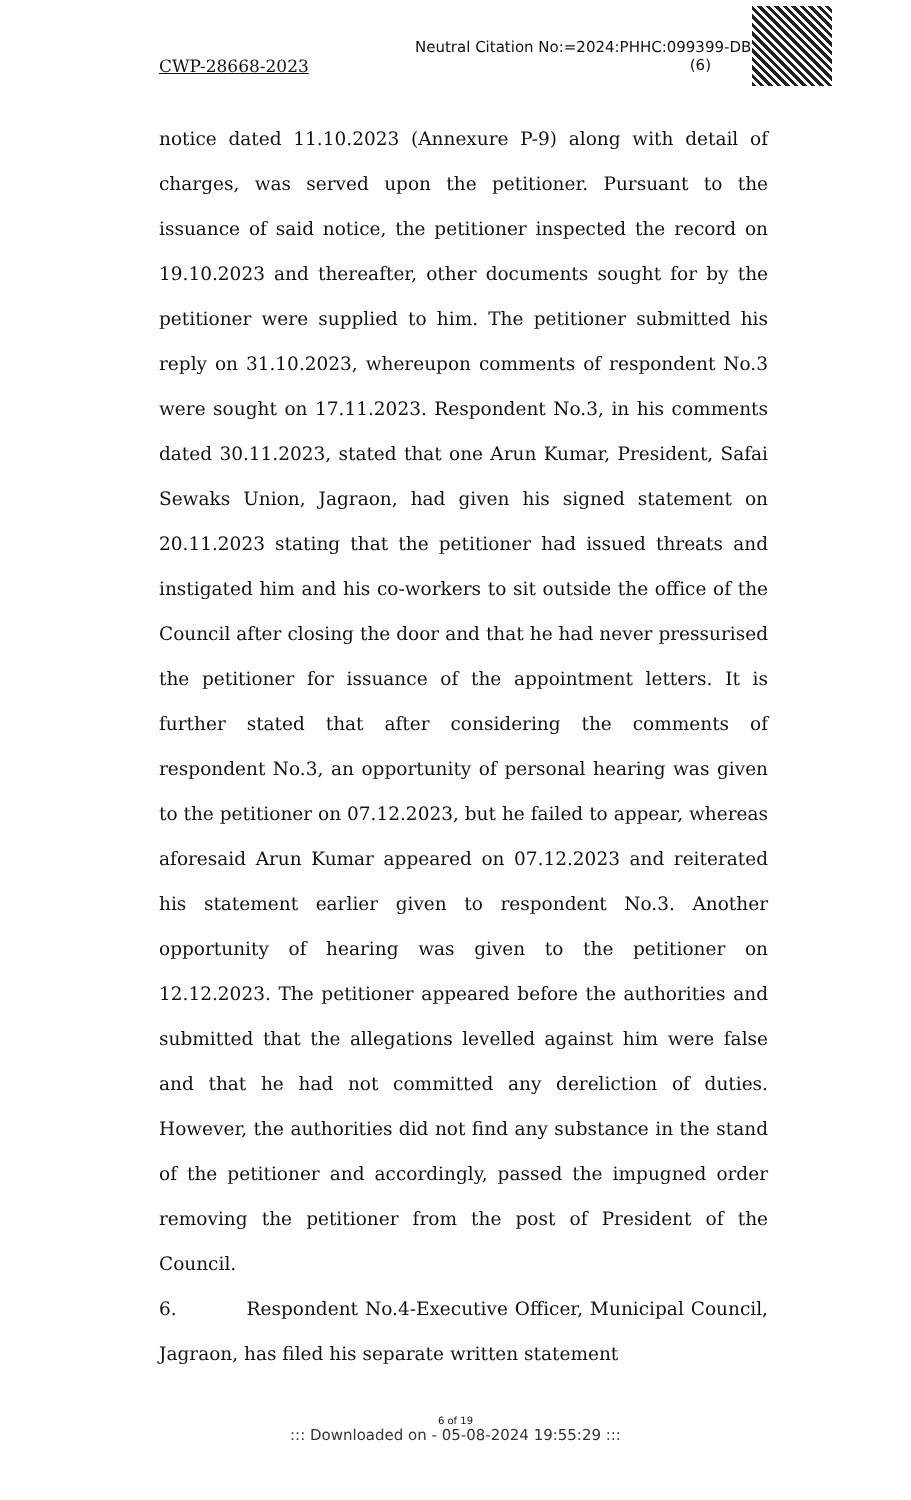Neutral Citation No:=2024:PHHC:099399-DB
CWP-28668-2023 (6)
notice dated 11.10.2023 (Annexure P-9) along with detail of charges, was served upon the petitioner. Pursuant to the issuance of said notice, the petitioner inspected the record on 19.10.2023 and thereafter, other documents sought for by the petitioner were supplied to him. The petitioner submitted his reply on 31.10.2023, whereupon comments of respondent No.3 were sought on 17.11.2023. Respondent No.3, in his comments dated 30.11.2023, stated that one Arun Kumar, President, Safai Sewaks Union, Jagraon, had given his signed statement on 20.11.2023 stating that the petitioner had issued threats and instigated him and his co-workers to sit outside the office of the Council after closing the door and that he had never pressurised the petitioner for issuance of the appointment letters. It is further stated that after considering the comments of respondent No.3, an opportunity of personal hearing was given to the petitioner on 07.12.2023, but he failed to appear, whereas aforesaid Arun Kumar appeared on 07.12.2023 and reiterated his statement earlier given to respondent No.3. Another opportunity of hearing was given to the petitioner on 12.12.2023. The petitioner appeared before the authorities and submitted that the allegations levelled against him were false and that he had not committed any dereliction of duties. However, the authorities did not find any substance in the stand of the petitioner and accordingly, passed the impugned order removing the petitioner from the post of President of the Council.
6. Respondent No.4-Executive Officer, Municipal Council, Jagraon, has filed his separate written statement
6 of 19
::: Downloaded on - 05-08-2024 19:55:29 :::